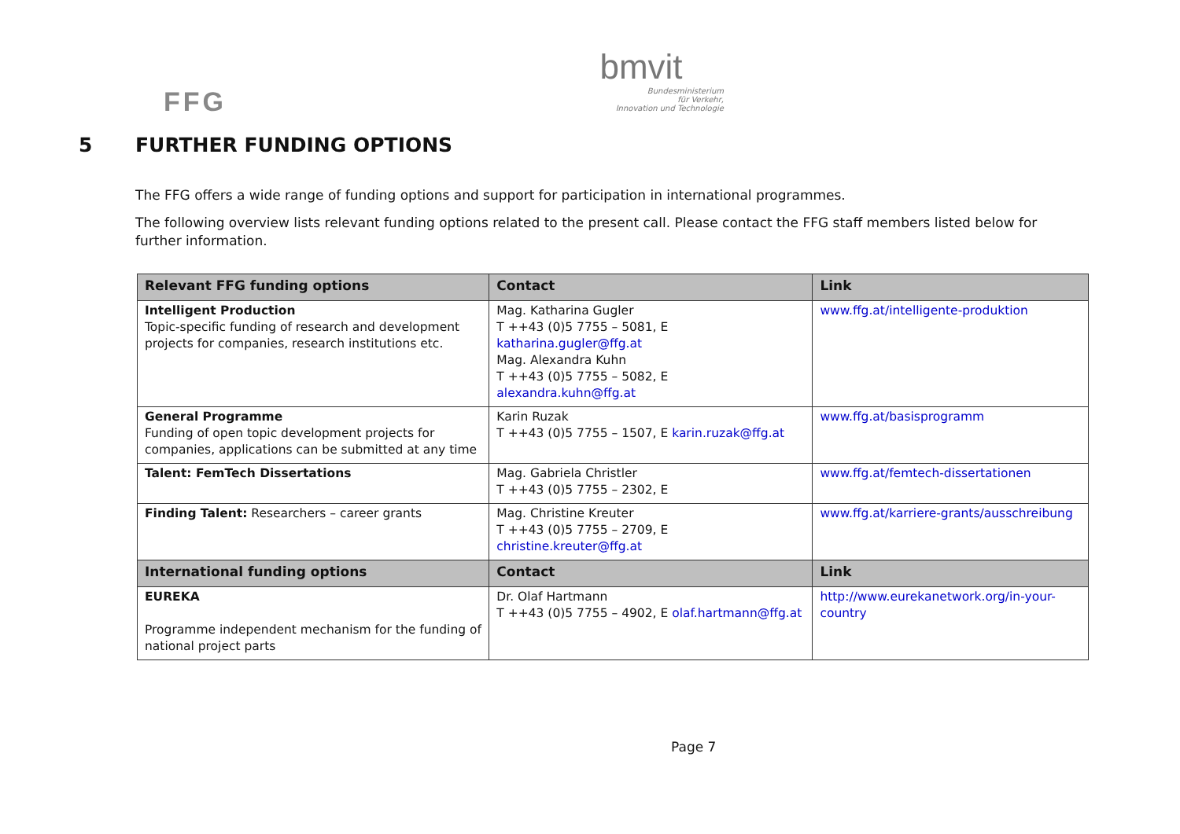FFG
bmvit
Bundesministerium
für Verkehr,
Innovation und Technologie
5 FURTHER FUNDING OPTIONS
The FFG offers a wide range of funding options and support for participation in international programmes.
The following overview lists relevant funding options related to the present call. Please contact the FFG staff members listed below for further information.
| Relevant FFG funding options | Contact | Link |
| --- | --- | --- |
| Intelligent Production Topic-specific funding of research and development projects for companies, research institutions etc. | Mag. Katharina Gugler T ++43 (0)5 7755 – 5081, E katharina.gugler@ffg.at Mag. Alexandra Kuhn T ++43 (0)5 7755 – 5082, E alexandra.kuhn@ffg.at | www.ffg.at/intelligente-produktion |
| General Programme Funding of open topic development projects for companies, applications can be submitted at any time | Karin Ruzak T ++43 (0)5 7755 – 1507, E karin.ruzak@ffg.at | www.ffg.at/basisprogramm |
| Talent: FemTech Dissertations | Mag. Gabriela Christler T ++43 (0)5 7755 – 2302, E | www.ffg.at/femtech-dissertationen |
| Finding Talent: Researchers – career grants | Mag. Christine Kreuter T ++43 (0)5 7755 – 2709, E christine.kreuter@ffg.at | www.ffg.at/karriere-grants/ausschreibung |
| International funding options | Contact | Link |
| EUREKA Programme independent mechanism for the funding of national project parts | Dr. Olaf Hartmann T ++43 (0)5 7755 – 4902, E olaf.hartmann@ffg.at | http://www.eurekanetwork.org/in-your-country |
Page 7